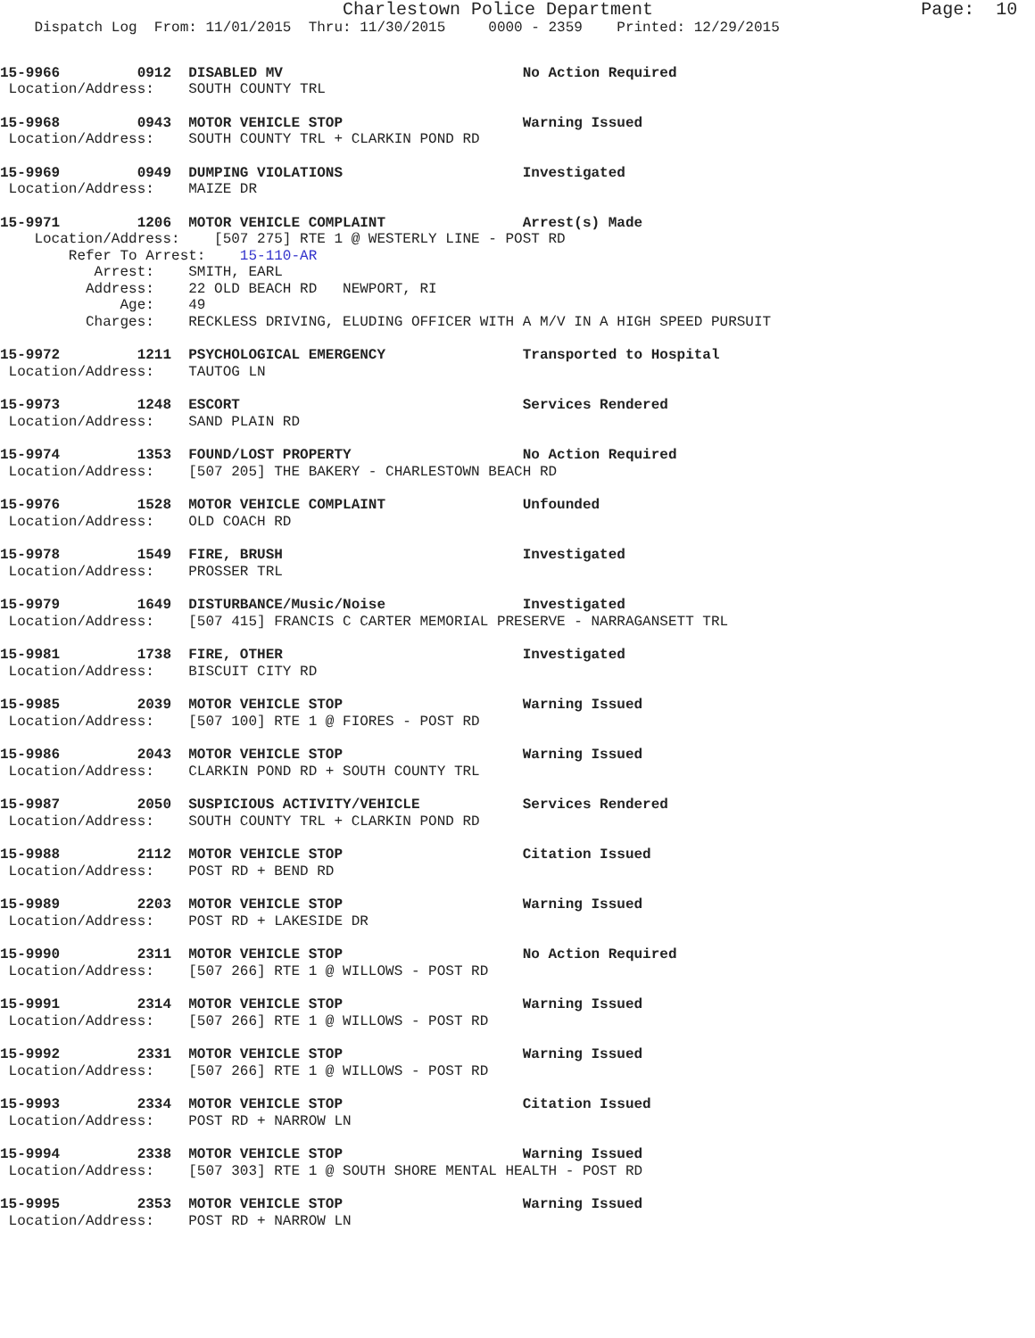Charlestown Police Department                         Page:  10
    Dispatch Log  From: 11/01/2015  Thru: 11/30/2015     0000 - 2359    Printed: 12/29/2015
15-9966         0912  DISABLED MV                            No Action Required
 Location/Address:    SOUTH COUNTY TRL
15-9968         0943  MOTOR VEHICLE STOP                     Warning Issued
 Location/Address:    SOUTH COUNTY TRL + CLARKIN POND RD
15-9969         0949  DUMPING VIOLATIONS                     Investigated
 Location/Address:    MAIZE DR
15-9971         1206  MOTOR VEHICLE COMPLAINT                Arrest(s) Made
    Location/Address:    [507 275] RTE 1 @ WESTERLY LINE - POST RD
        Refer To Arrest:    15-110-AR
           Arrest:    SMITH, EARL
          Address:    22 OLD BEACH RD   NEWPORT, RI
              Age:    49
          Charges:    RECKLESS DRIVING, ELUDING OFFICER WITH A M/V IN A HIGH SPEED PURSUIT
15-9972         1211  PSYCHOLOGICAL EMERGENCY                Transported to Hospital
 Location/Address:    TAUTOG LN
15-9973         1248  ESCORT                                 Services Rendered
 Location/Address:    SAND PLAIN RD
15-9974         1353  FOUND/LOST PROPERTY                    No Action Required
 Location/Address:    [507 205] THE BAKERY - CHARLESTOWN BEACH RD
15-9976         1528  MOTOR VEHICLE COMPLAINT                Unfounded
 Location/Address:    OLD COACH RD
15-9978         1549  FIRE, BRUSH                            Investigated
 Location/Address:    PROSSER TRL
15-9979         1649  DISTURBANCE/Music/Noise                Investigated
 Location/Address:    [507 415] FRANCIS C CARTER MEMORIAL PRESERVE - NARRAGANSETT TRL
15-9981         1738  FIRE, OTHER                            Investigated
 Location/Address:    BISCUIT CITY RD
15-9985         2039  MOTOR VEHICLE STOP                     Warning Issued
 Location/Address:    [507 100] RTE 1 @ FIORES - POST RD
15-9986         2043  MOTOR VEHICLE STOP                     Warning Issued
 Location/Address:    CLARKIN POND RD + SOUTH COUNTY TRL
15-9987         2050  SUSPICIOUS ACTIVITY/VEHICLE            Services Rendered
 Location/Address:    SOUTH COUNTY TRL + CLARKIN POND RD
15-9988         2112  MOTOR VEHICLE STOP                     Citation Issued
 Location/Address:    POST RD + BEND RD
15-9989         2203  MOTOR VEHICLE STOP                     Warning Issued
 Location/Address:    POST RD + LAKESIDE DR
15-9990         2311  MOTOR VEHICLE STOP                     No Action Required
 Location/Address:    [507 266] RTE 1 @ WILLOWS - POST RD
15-9991         2314  MOTOR VEHICLE STOP                     Warning Issued
 Location/Address:    [507 266] RTE 1 @ WILLOWS - POST RD
15-9992         2331  MOTOR VEHICLE STOP                     Warning Issued
 Location/Address:    [507 266] RTE 1 @ WILLOWS - POST RD
15-9993         2334  MOTOR VEHICLE STOP                     Citation Issued
 Location/Address:    POST RD + NARROW LN
15-9994         2338  MOTOR VEHICLE STOP                     Warning Issued
 Location/Address:    [507 303] RTE 1 @ SOUTH SHORE MENTAL HEALTH - POST RD
15-9995         2353  MOTOR VEHICLE STOP                     Warning Issued
 Location/Address:    POST RD + NARROW LN